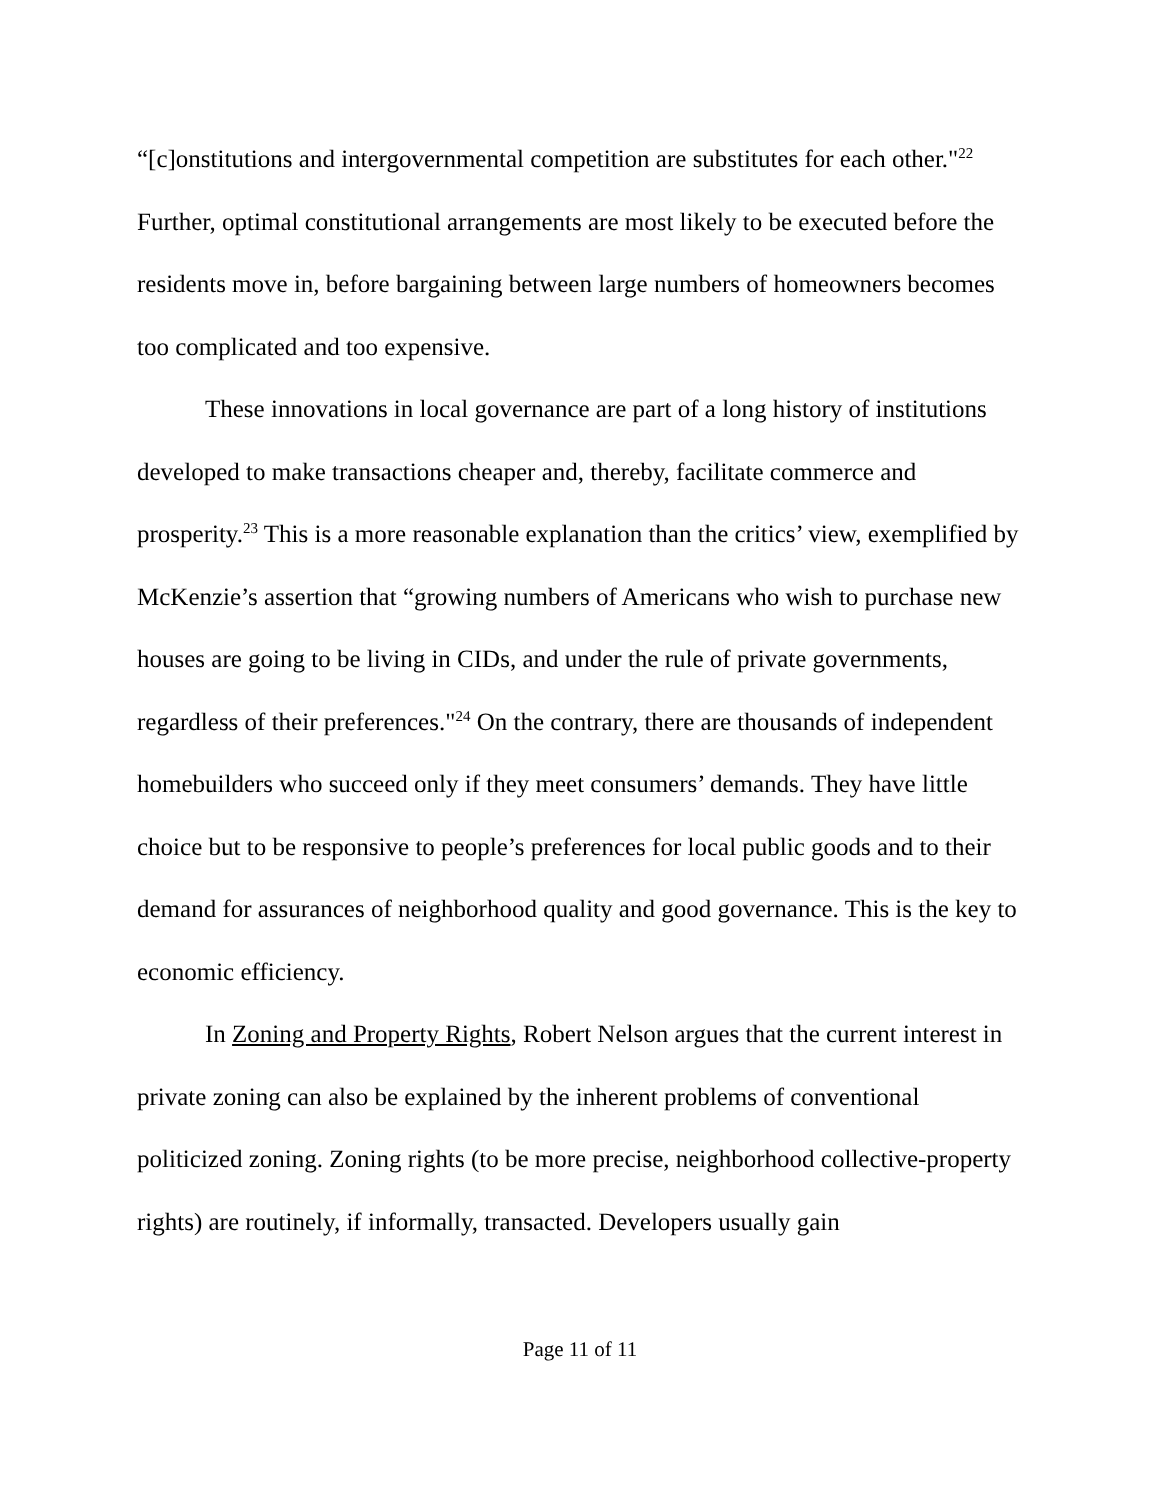“[c]onstitutions and intergovernmental competition are substitutes for each other."<sup>22</sup> Further, optimal constitutional arrangements are most likely to be executed before the residents move in, before bargaining between large numbers of homeowners becomes too complicated and too expensive.
These innovations in local governance are part of a long history of institutions developed to make transactions cheaper and, thereby, facilitate commerce and prosperity.<sup>23</sup> This is a more reasonable explanation than the critics’ view, exemplified by McKenzie’s assertion that “growing numbers of Americans who wish to purchase new houses are going to be living in CIDs, and under the rule of private governments, regardless of their preferences."<sup>24</sup> On the contrary, there are thousands of independent homebuilders who succeed only if they meet consumers’ demands. They have little choice but to be responsive to people’s preferences for local public goods and to their demand for assurances of neighborhood quality and good governance. This is the key to economic efficiency.
In Zoning and Property Rights, Robert Nelson argues that the current interest in private zoning can also be explained by the inherent problems of conventional politicized zoning. Zoning rights (to be more precise, neighborhood collective-property rights) are routinely, if informally, transacted. Developers usually gain
Page 11 of 11